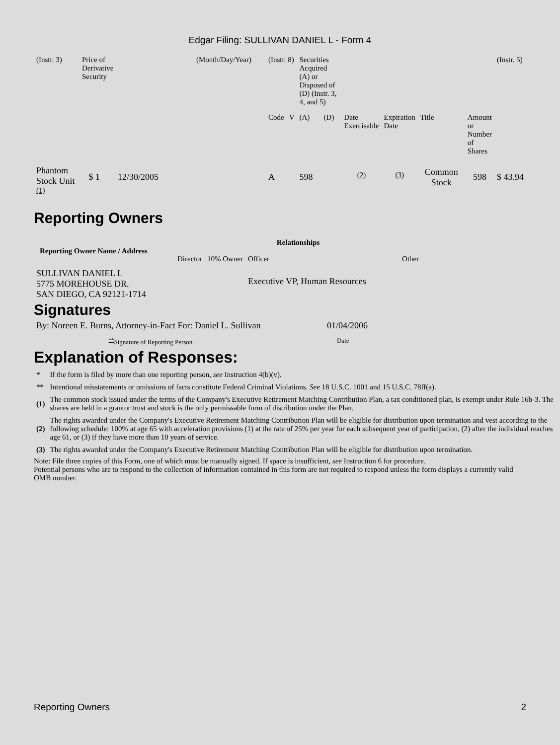Edgar Filing: SULLIVAN DANIEL L - Form 4
| (Instr. 3) | Price of Derivative Security | (Month/Day/Year) | (Instr. 8) | | Securities Acquired (A) or Disposed of (D) (Instr. 3, 4, and 5) | | | | | | (Instr. 5) |
| | | | Code | V | (A) | (D) | Date Exercisable | Expiration Date | Title | Amount or Number of Shares | |
| Phantom Stock Unit <sup>(1)</sup> | $ 1 12/30/2005 | | A | | 598 | | <sup>(2)</sup> | <sup>(3)</sup> | Common Stock | 598 | $ 43.94 |
Reporting Owners
| Reporting Owner Name / Address | Relationships | | | |
| --- | --- | --- | --- | --- |
| | Director | 10% Owner | Officer | Other |
| SULLIVAN DANIEL L 5775 MOREHOUSE DR. SAN DIEGO, CA 92121-1714 | | | Executive VP, Human Resources | |
Signatures
| By: Noreen E. Burns, Attorney-in-Fact For: Daniel L. Sullivan | 01/04/2006 |
| <sup>**</sup> Signature of Reporting Person | Date |
Explanation of Responses:
| * | If the form is filed by more than one reporting person, see Instruction 4(b)(v). |
| ** | Intentional misstatements or omissions of facts constitute Federal Criminal Violations. See 18 U.S.C. 1001 and 15 U.S.C. 78ff(a). |
| (1) | The common stock issued under the terms of the Company's Executive Retirement Matching Contribution Plan, a tax conditioned plan, is exempt under Rule 16b-3. The shares are held in a grantor trust and stock is the only permissable form of distribution under the Plan. |
| (2) | The rights awarded under the Company's Executive Retirement Matching Contribution Plan will be eligible for distribution upon termination and vest according to the following schedule: 100% at age 65 with acceleration provisions (1) at the rate of 25% per year for each subsequent year of participation, (2) after the individual reaches age 61, or (3) if they have more than 10 years of service. |
| (3) | The rights awarded under the Company's Executive Retirement Matching Contribution Plan will be eligible for distribution upon termination. |
Note: File three copies of this Form, one of which must be manually signed. If space is insufficient, see Instruction 6 for procedure.
Potential persons who are to respond to the collection of information contained in this form are not required to respond unless the form displays a currently valid OMB number.
Reporting Owners 2